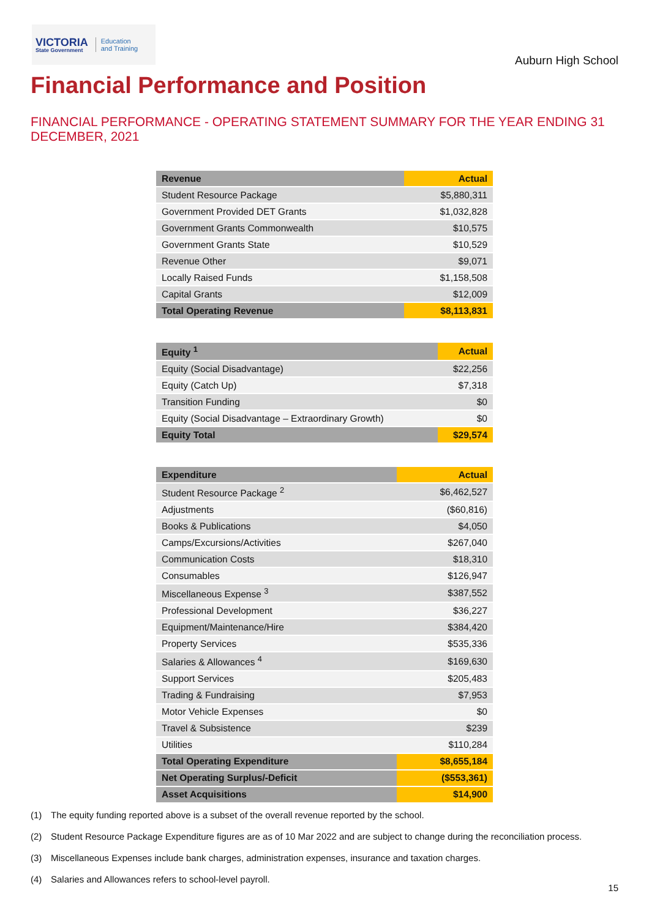VICTORIA
State Government
Education
and Training
Auburn High School
Financial Performance and Position
FINANCIAL PERFORMANCE - OPERATING STATEMENT SUMMARY FOR THE YEAR ENDING 31 DECEMBER, 2021
| Revenue | Actual |
| --- | --- |
| Student Resource Package | $5,880,311 |
| Government Provided DET Grants | $1,032,828 |
| Government Grants Commonwealth | $10,575 |
| Government Grants State | $10,529 |
| Revenue Other | $9,071 |
| Locally Raised Funds | $1,158,508 |
| Capital Grants | $12,009 |
| Total Operating Revenue | $8,113,831 |
| Equity <sup>1</sup> | Actual |
| --- | --- |
| Equity (Social Disadvantage) | $22,256 |
| Equity (Catch Up) | $7,318 |
| Transition Funding | $0 |
| Equity (Social Disadvantage – Extraordinary Growth) | $0 |
| Equity Total | $29,574 |
| Expenditure | Actual |
| --- | --- |
| Student Resource Package <sup>2</sup> | $6,462,527 |
| Adjustments | ($60,816) |
| Books & Publications | $4,050 |
| Camps/Excursions/Activities | $267,040 |
| Communication Costs | $18,310 |
| Consumables | $126,947 |
| Miscellaneous Expense <sup>3</sup> | $387,552 |
| Professional Development | $36,227 |
| Equipment/Maintenance/Hire | $384,420 |
| Property Services | $535,336 |
| Salaries & Allowances <sup>4</sup> | $169,630 |
| Support Services | $205,483 |
| Trading & Fundraising | $7,953 |
| Motor Vehicle Expenses | $0 |
| Travel & Subsistence | $239 |
| Utilities | $110,284 |
| Total Operating Expenditure | $8,655,184 |
| Net Operating Surplus/-Deficit | ($553,361) |
| Asset Acquisitions | $14,900 |
(1) The equity funding reported above is a subset of the overall revenue reported by the school.
(2) Student Resource Package Expenditure figures are as of 10 Mar 2022 and are subject to change during the reconciliation process.
(3) Miscellaneous Expenses include bank charges, administration expenses, insurance and taxation charges.
(4) Salaries and Allowances refers to school-level payroll.
15